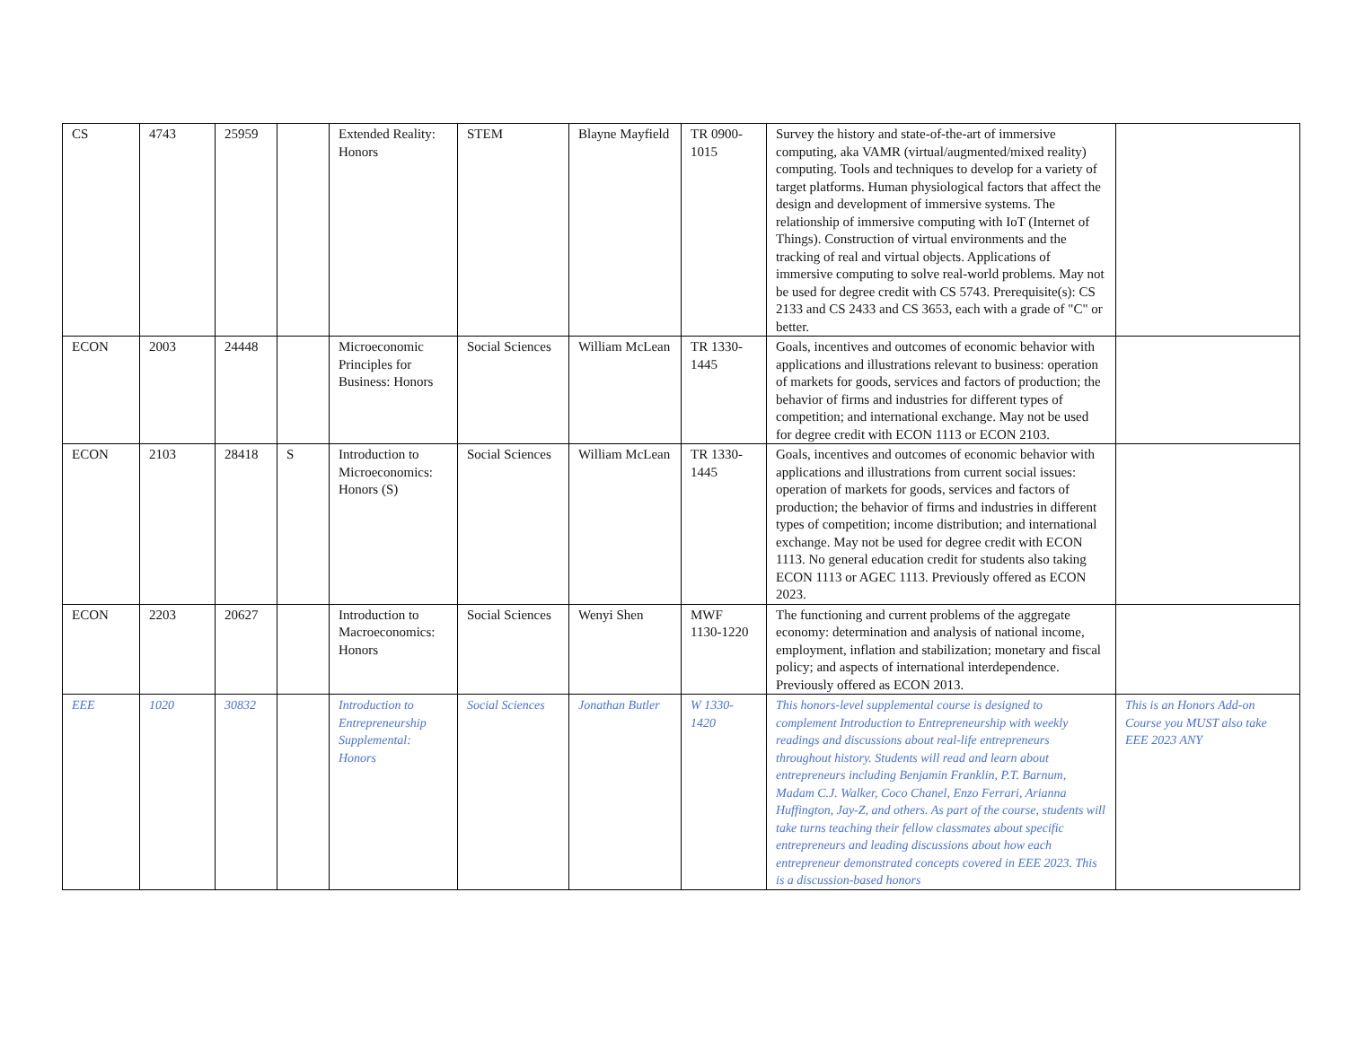| CS | 4743 | 25959 | | Extended Reality: Honors | STEM | Blayne Mayfield | TR 0900-1015 | Survey the history and state-of-the-art of immersive computing, aka VAMR (virtual/augmented/mixed reality) computing. Tools and techniques to develop for a variety of target platforms. Human physiological factors that affect the design and development of immersive systems. The relationship of immersive computing with IoT (Internet of Things). Construction of virtual environments and the tracking of real and virtual objects. Applications of immersive computing to solve real-world problems. May not be used for degree credit with CS 5743. Prerequisite(s): CS 2133 and CS 2433 and CS 3653, each with a grade of "C" or better. | |
| ECON | 2003 | 24448 | | Microeconomic Principles for Business: Honors | Social Sciences | William McLean | TR 1330-1445 | Goals, incentives and outcomes of economic behavior with applications and illustrations relevant to business: operation of markets for goods, services and factors of production; the behavior of firms and industries for different types of competition; and international exchange. May not be used for degree credit with ECON 1113 or ECON 2103. | |
| ECON | 2103 | 28418 | S | Introduction to Microeconomics: Honors (S) | Social Sciences | William McLean | TR 1330-1445 | Goals, incentives and outcomes of economic behavior with applications and illustrations from current social issues: operation of markets for goods, services and factors of production; the behavior of firms and industries in different types of competition; income distribution; and international exchange. May not be used for degree credit with ECON 1113. No general education credit for students also taking ECON 1113 or AGEC 1113. Previously offered as ECON 2023. | |
| ECON | 2203 | 20627 | | Introduction to Macroeconomics: Honors | Social Sciences | Wenyi Shen | MWF 1130-1220 | The functioning and current problems of the aggregate economy: determination and analysis of national income, employment, inflation and stabilization; monetary and fiscal policy; and aspects of international interdependence. Previously offered as ECON 2013. | |
| EEE | 1020 | 30832 | | Introduction to Entrepreneurship Supplemental: Honors | Social Sciences | Jonathan Butler | W 1330-1420 | This honors-level supplemental course is designed to complement Introduction to Entrepreneurship with weekly readings and discussions about real-life entrepreneurs throughout history. Students will read and learn about entrepreneurs including Benjamin Franklin, P.T. Barnum, Madam C.J. Walker, Coco Chanel, Enzo Ferrari, Arianna Huffington, Jay-Z, and others. As part of the course, students will take turns teaching their fellow classmates about specific entrepreneurs and leading discussions about how each entrepreneur demonstrated concepts covered in EEE 2023. This is a discussion-based honors | This is an Honors Add-on Course you MUST also take EEE 2023 ANY |